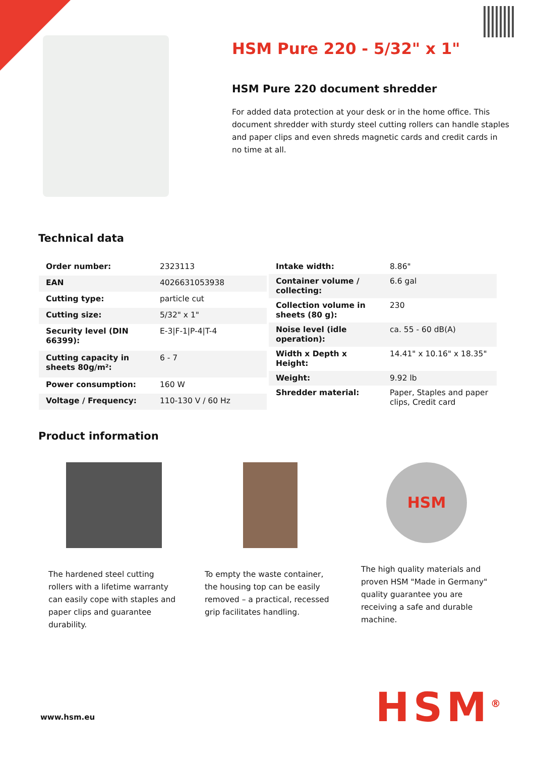HSM Pure 220 - 5/32" x 1"
HSM Pure 220 document shredder
For added data protection at your desk or in the home office. This document shredder with sturdy steel cutting rollers can handle staples and paper clips and even shreds magnetic cards and credit cards in no time at all.
Technical data
| Order number: | 2323113 |
| EAN | 4026631053938 |
| Cutting type: | particle cut |
| Cutting size: | 5/32" x 1" |
| Security level (DIN 66399): | E-3/F-1/P-4/T-4 |
| Cutting capacity in sheets 80g/m²: | 6 - 7 |
| Power consumption: | 160 W |
| Voltage / Frequency: | 110-130 V / 60 Hz |
| Intake width: | 8.86" |
| Container volume / collecting: | 6.6 gal |
| Collection volume in sheets (80 g): | 230 |
| Noise level (idle operation): | ca. 55 - 60 dB(A) |
| Width x Depth x Height: | 14.41" x 10.16" x 18.35" |
| Weight: | 9.92 lb |
| Shredder material: | Paper, Staples and paper clips, Credit card |
Product information
The hardened steel cutting rollers with a lifetime warranty can easily cope with staples and paper clips and guarantee durability.
To empty the waste container, the housing top can be easily removed – a practical, recessed grip facilitates handling.
HSM
The high quality materials and proven HSM "Made in Germany" quality guarantee you are receiving a safe and durable machine.
www.hsm.eu HSM<sup>®</sup>